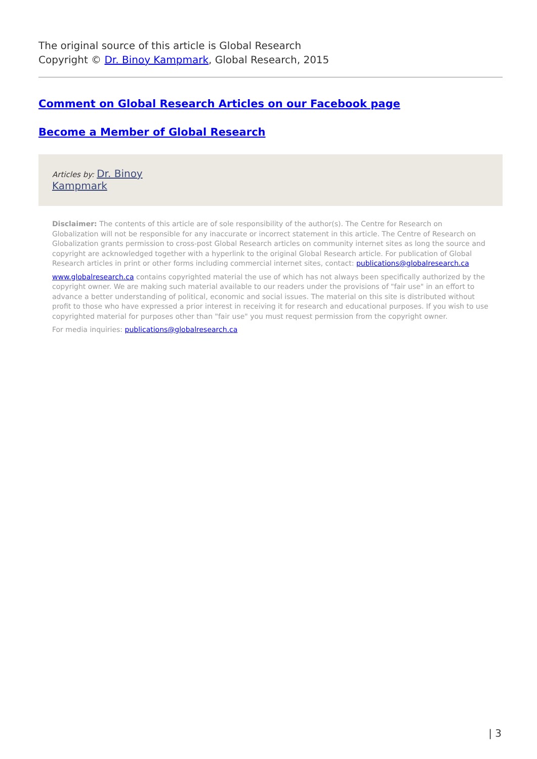The original source of this article is Global Research
Copyright © Dr. Binoy Kampmark, Global Research, 2015
Comment on Global Research Articles on our Facebook page
Become a Member of Global Research
Articles by: Dr. Binoy
Kampmark
Disclaimer: The contents of this article are of sole responsibility of the author(s). The Centre for Research on Globalization will not be responsible for any inaccurate or incorrect statement in this article. The Centre of Research on Globalization grants permission to cross-post Global Research articles on community internet sites as long the source and copyright are acknowledged together with a hyperlink to the original Global Research article. For publication of Global Research articles in print or other forms including commercial internet sites, contact: publications@globalresearch.ca
www.globalresearch.ca contains copyrighted material the use of which has not always been specifically authorized by the copyright owner. We are making such material available to our readers under the provisions of "fair use" in an effort to advance a better understanding of political, economic and social issues. The material on this site is distributed without profit to those who have expressed a prior interest in receiving it for research and educational purposes. If you wish to use copyrighted material for purposes other than "fair use" you must request permission from the copyright owner.
For media inquiries: publications@globalresearch.ca
| 3